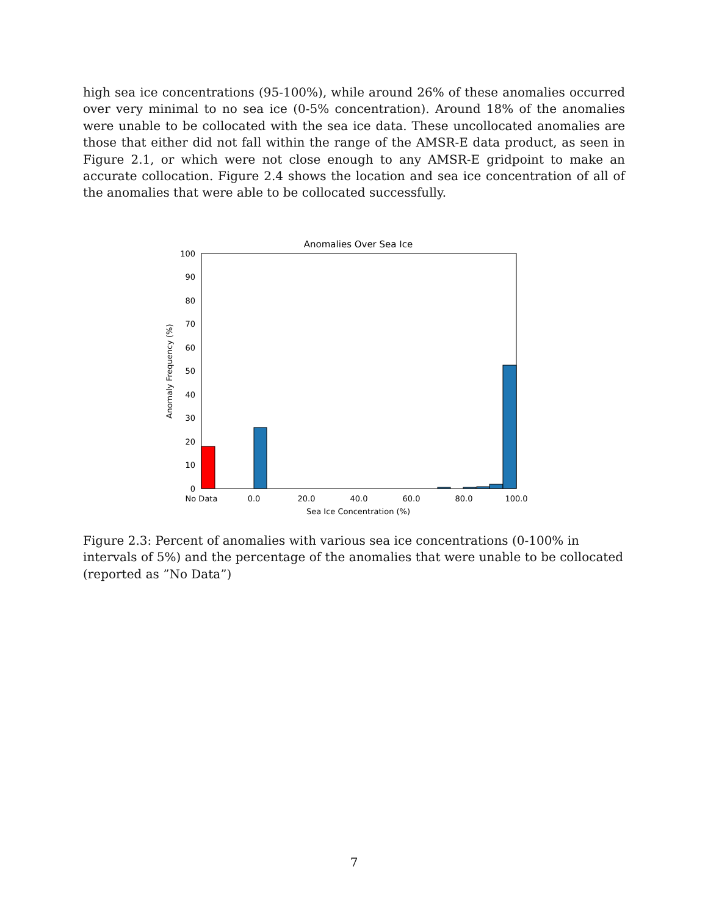high sea ice concentrations (95-100%), while around 26% of these anomalies occurred over very minimal to no sea ice (0-5% concentration). Around 18% of the anomalies were unable to be collocated with the sea ice data. These uncollocated anomalies are those that either did not fall within the range of the AMSR-E data product, as seen in Figure 2.1, or which were not close enough to any AMSR-E gridpoint to make an accurate collocation. Figure 2.4 shows the location and sea ice concentration of all of the anomalies that were able to be collocated successfully.
Anomalies Over Sea Ice
100
90
80
70
60
50
40
30
20
10
0
Anomaly Frequency (%)
No Data
0.0
20.0
40.0
60.0
80.0
100.0
Sea Ice Concentration (%)
Figure 2.3: Percent of anomalies with various sea ice concentrations (0-100% in intervals of 5%) and the percentage of the anomalies that were unable to be collocated (reported as ”No Data”)
7